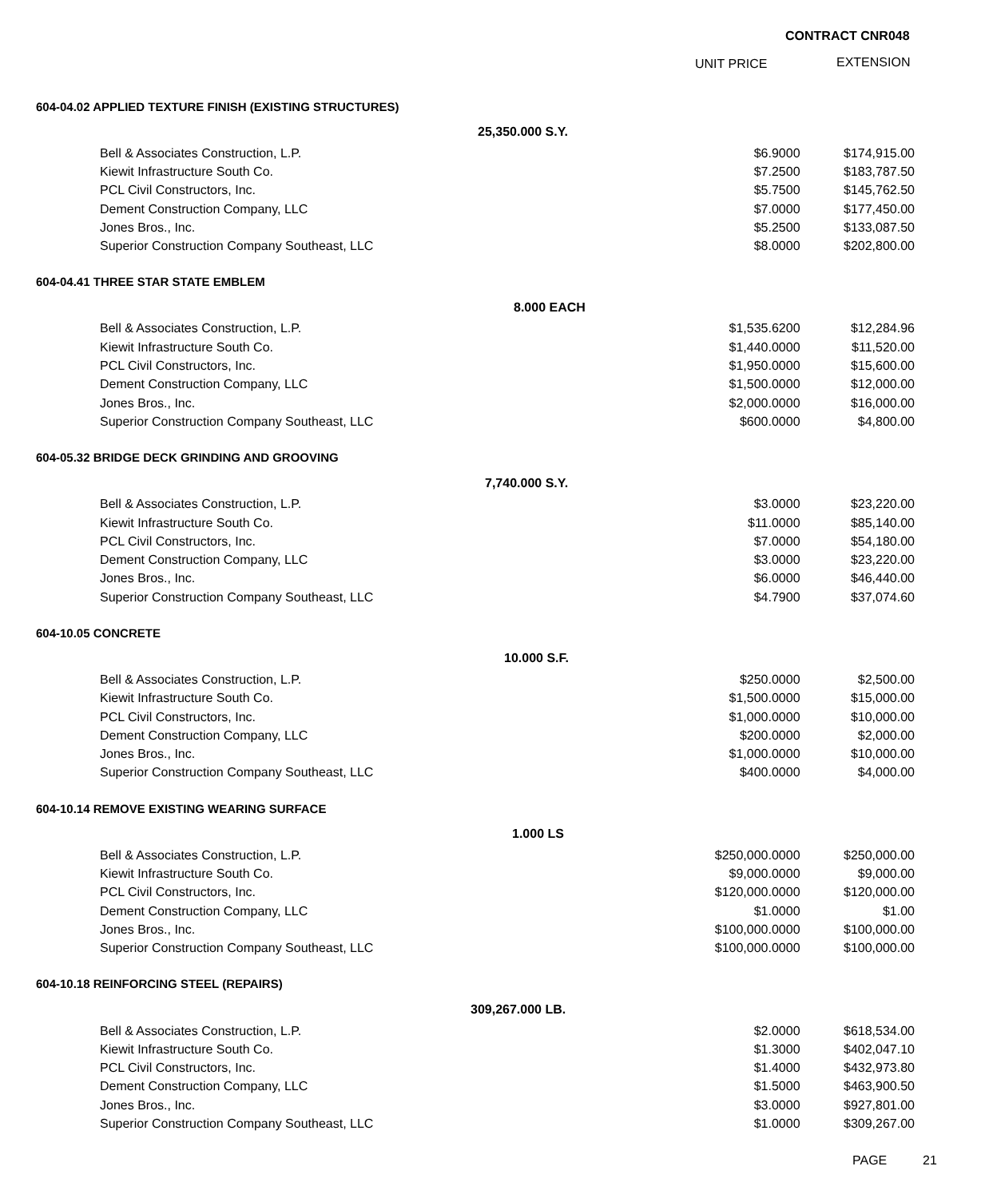CONTRACT CNR048
UNIT PRICE EXTENSION
| 604-04.02 APPLIED TEXTURE FINISH (EXISTING STRUCTURES) | | | |
| | 25,350.000 S.Y. | | |
| Bell & Associates Construction, L.P. | | $6.9000 | $174,915.00 |
| Kiewit Infrastructure South Co. | | $7.2500 | $183,787.50 |
| PCL Civil Constructors, Inc. | | $5.7500 | $145,762.50 |
| Dement Construction Company, LLC | | $7.0000 | $177,450.00 |
| Jones Bros., Inc. | | $5.2500 | $133,087.50 |
| Superior Construction Company Southeast, LLC | | $8.0000 | $202,800.00 |
| 604-04.41 THREE STAR STATE EMBLEM | | | |
| | 8.000 EACH | | |
| Bell & Associates Construction, L.P. | | $1,535.6200 | $12,284.96 |
| Kiewit Infrastructure South Co. | | $1,440.0000 | $11,520.00 |
| PCL Civil Constructors, Inc. | | $1,950.0000 | $15,600.00 |
| Dement Construction Company, LLC | | $1,500.0000 | $12,000.00 |
| Jones Bros., Inc. | | $2,000.0000 | $16,000.00 |
| Superior Construction Company Southeast, LLC | | $600.0000 | $4,800.00 |
| 604-05.32 BRIDGE DECK GRINDING AND GROOVING | | | |
| | 7,740.000 S.Y. | | |
| Bell & Associates Construction, L.P. | | $3.0000 | $23,220.00 |
| Kiewit Infrastructure South Co. | | $11.0000 | $85,140.00 |
| PCL Civil Constructors, Inc. | | $7.0000 | $54,180.00 |
| Dement Construction Company, LLC | | $3.0000 | $23,220.00 |
| Jones Bros., Inc. | | $6.0000 | $46,440.00 |
| Superior Construction Company Southeast, LLC | | $4.7900 | $37,074.60 |
| 604-10.05 CONCRETE | | | |
| | 10.000 S.F. | | |
| Bell & Associates Construction, L.P. | | $250.0000 | $2,500.00 |
| Kiewit Infrastructure South Co. | | $1,500.0000 | $15,000.00 |
| PCL Civil Constructors, Inc. | | $1,000.0000 | $10,000.00 |
| Dement Construction Company, LLC | | $200.0000 | $2,000.00 |
| Jones Bros., Inc. | | $1,000.0000 | $10,000.00 |
| Superior Construction Company Southeast, LLC | | $400.0000 | $4,000.00 |
| 604-10.14 REMOVE EXISTING WEARING SURFACE | | | |
| | 1.000 LS | | |
| Bell & Associates Construction, L.P. | | $250,000.0000 | $250,000.00 |
| Kiewit Infrastructure South Co. | | $9,000.0000 | $9,000.00 |
| PCL Civil Constructors, Inc. | | $120,000.0000 | $120,000.00 |
| Dement Construction Company, LLC | | $1.0000 | $1.00 |
| Jones Bros., Inc. | | $100,000.0000 | $100,000.00 |
| Superior Construction Company Southeast, LLC | | $100,000.0000 | $100,000.00 |
| 604-10.18 REINFORCING STEEL (REPAIRS) | | | |
| | 309,267.000 LB. | | |
| Bell & Associates Construction, L.P. | | $2.0000 | $618,534.00 |
| Kiewit Infrastructure South Co. | | $1.3000 | $402,047.10 |
| PCL Civil Constructors, Inc. | | $1.4000 | $432,973.80 |
| Dement Construction Company, LLC | | $1.5000 | $463,900.50 |
| Jones Bros., Inc. | | $3.0000 | $927,801.00 |
| Superior Construction Company Southeast, LLC | | $1.0000 | $309,267.00 |
PAGE 21